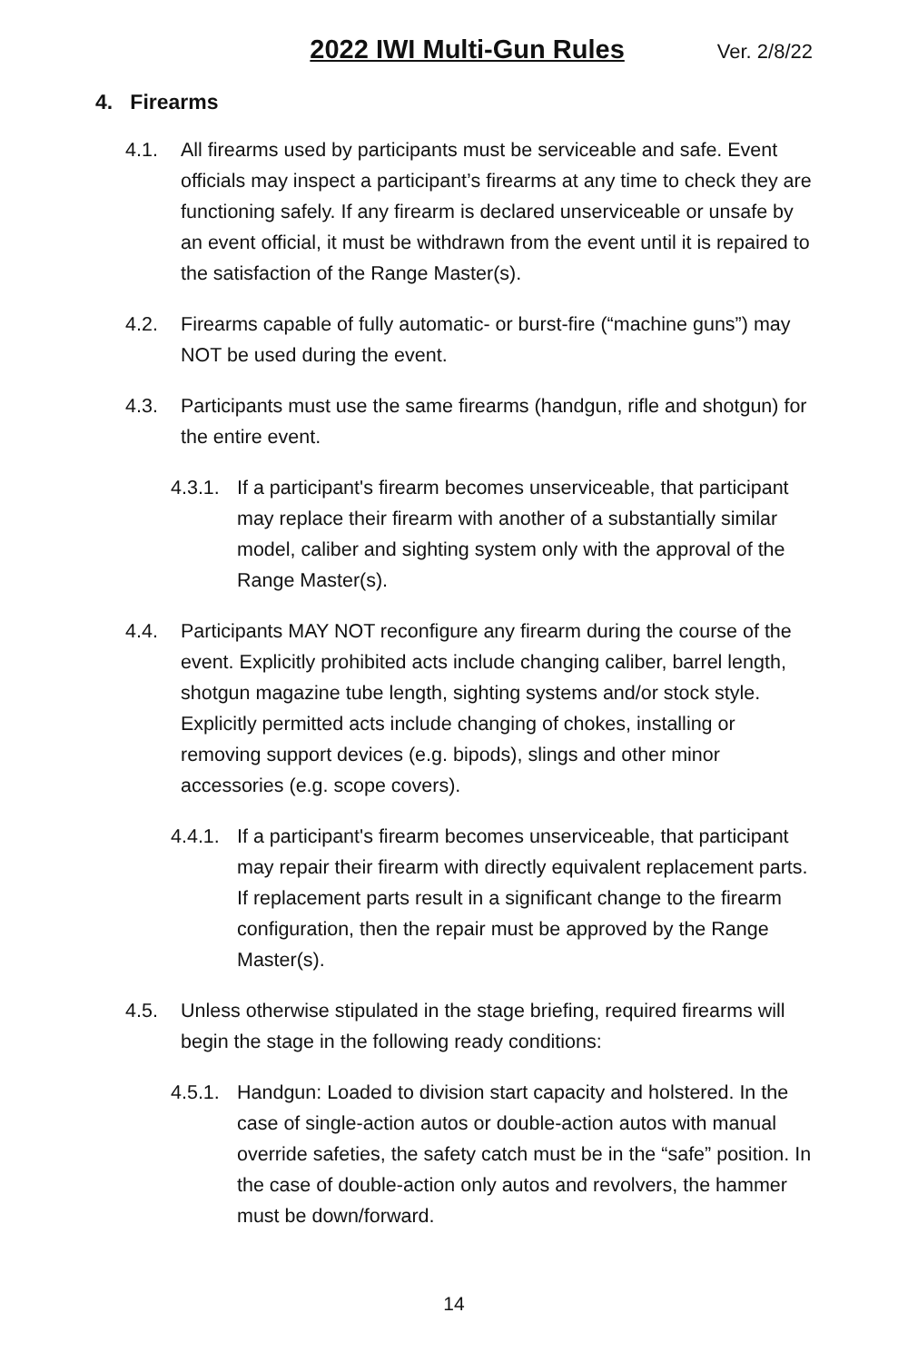2022 IWI Multi-Gun Rules Ver. 2/8/22
4. Firearms
4.1. All firearms used by participants must be serviceable and safe. Event officials may inspect a participant’s firearms at any time to check they are functioning safely. If any firearm is declared unserviceable or unsafe by an event official, it must be withdrawn from the event until it is repaired to the satisfaction of the Range Master(s).
4.2. Firearms capable of fully automatic- or burst-fire (“machine guns”) may NOT be used during the event.
4.3. Participants must use the same firearms (handgun, rifle and shotgun) for the entire event.
4.3.1. If a participant's firearm becomes unserviceable, that participant may replace their firearm with another of a substantially similar model, caliber and sighting system only with the approval of the Range Master(s).
4.4. Participants MAY NOT reconfigure any firearm during the course of the event. Explicitly prohibited acts include changing caliber, barrel length, shotgun magazine tube length, sighting systems and/or stock style. Explicitly permitted acts include changing of chokes, installing or removing support devices (e.g. bipods), slings and other minor accessories (e.g. scope covers).
4.4.1. If a participant's firearm becomes unserviceable, that participant may repair their firearm with directly equivalent replacement parts. If replacement parts result in a significant change to the firearm configuration, then the repair must be approved by the Range Master(s).
4.5. Unless otherwise stipulated in the stage briefing, required firearms will begin the stage in the following ready conditions:
4.5.1. Handgun: Loaded to division start capacity and holstered. In the case of single-action autos or double-action autos with manual override safeties, the safety catch must be in the “safe” position. In the case of double-action only autos and revolvers, the hammer must be down/forward.
14